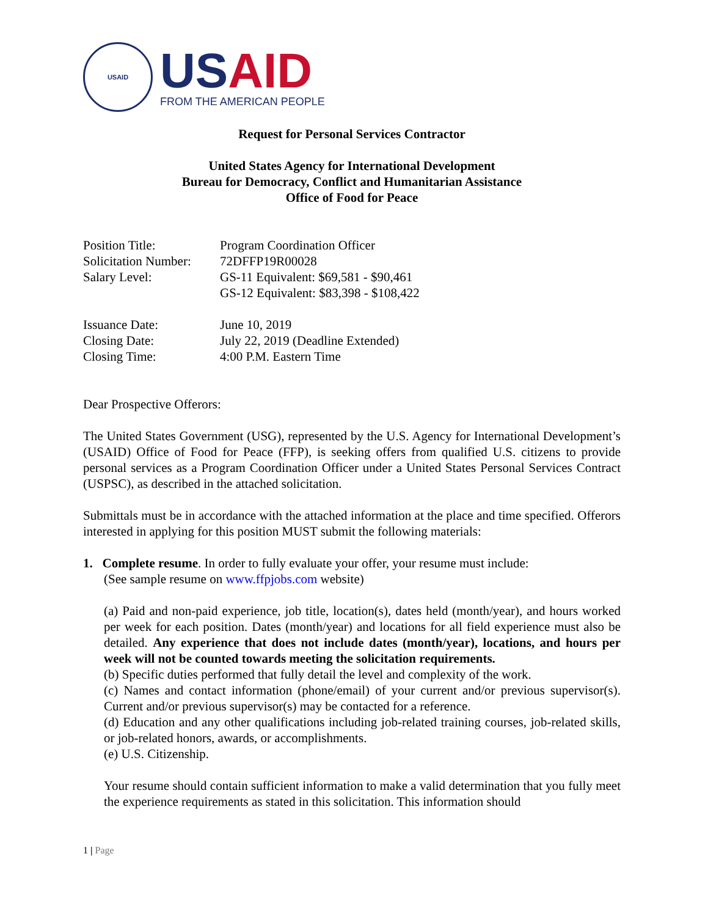USAID
USAID
FROM THE AMERICAN PEOPLE
Request for Personal Services Contractor
United States Agency for International Development
Bureau for Democracy, Conflict and Humanitarian Assistance
Office of Food for Peace
| Position Title: | Program Coordination Officer |
| Solicitation Number: | 72DFFP19R00028 |
| Salary Level: | GS-11 Equivalent: $69,581 - $90,461 GS-12 Equivalent: $83,398 - $108,422 |
| Issuance Date: | June 10, 2019 |
| Closing Date: | July 22, 2019 (Deadline Extended) |
| Closing Time: | 4:00 P.M. Eastern Time |
Dear Prospective Offerors:
The United States Government (USG), represented by the U.S. Agency for International Development’s (USAID) Office of Food for Peace (FFP), is seeking offers from qualified U.S. citizens to provide personal services as a Program Coordination Officer under a United States Personal Services Contract (USPSC), as described in the attached solicitation.
Submittals must be in accordance with the attached information at the place and time specified. Offerors interested in applying for this position MUST submit the following materials:
1. Complete resume. In order to fully evaluate your offer, your resume must include:
(See sample resume on www.ffpjobs.com website)
(a) Paid and non-paid experience, job title, location(s), dates held (month/year), and hours worked per week for each position. Dates (month/year) and locations for all field experience must also be detailed. Any experience that does not include dates (month/year), locations, and hours per week will not be counted towards meeting the solicitation requirements.
(b) Specific duties performed that fully detail the level and complexity of the work.
(c) Names and contact information (phone/email) of your current and/or previous supervisor(s). Current and/or previous supervisor(s) may be contacted for a reference.
(d) Education and any other qualifications including job-related training courses, job-related skills, or job-related honors, awards, or accomplishments.
(e) U.S. Citizenship.
Your resume should contain sufficient information to make a valid determination that you fully meet the experience requirements as stated in this solicitation. This information should
1 | Page